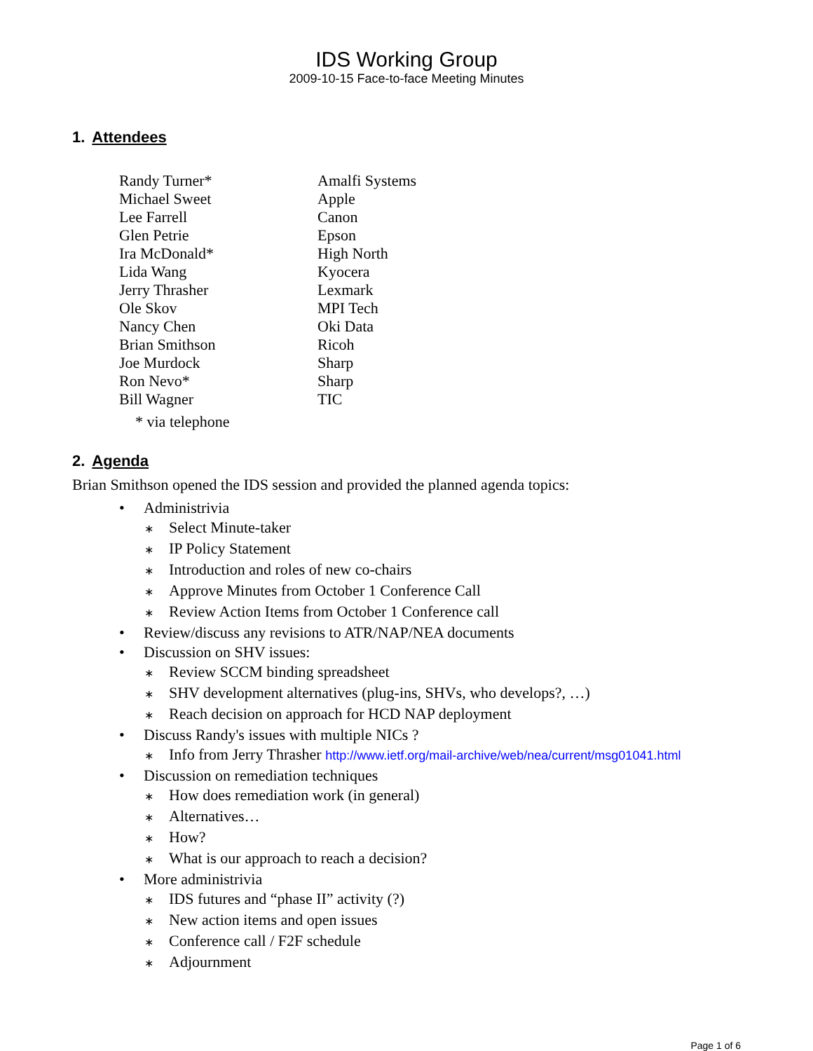IDS Working Group
2009-10-15 Face-to-face Meeting Minutes
1. Attendees
| Randy Turner* | Amalfi Systems |
| Michael Sweet | Apple |
| Lee Farrell | Canon |
| Glen Petrie | Epson |
| Ira McDonald* | High North |
| Lida Wang | Kyocera |
| Jerry Thrasher | Lexmark |
| Ole Skov | MPI Tech |
| Nancy Chen | Oki Data |
| Brian Smithson | Ricoh |
| Joe Murdock | Sharp |
| Ron Nevo* | Sharp |
| Bill Wagner | TIC |
* via telephone
2. Agenda
Brian Smithson opened the IDS session and provided the planned agenda topics:
• Administrivia
∗ Select Minute-taker
∗ IP Policy Statement
∗ Introduction and roles of new co-chairs
∗ Approve Minutes from October 1 Conference Call
∗ Review Action Items from October 1 Conference call
• Review/discuss any revisions to ATR/NAP/NEA documents
• Discussion on SHV issues:
∗ Review SCCM binding spreadsheet
∗ SHV development alternatives (plug-ins, SHVs, who develops?, …)
∗ Reach decision on approach for HCD NAP deployment
• Discuss Randy's issues with multiple NICs ?
∗ Info from Jerry Thrasher http://www.ietf.org/mail-archive/web/nea/current/msg01041.html
• Discussion on remediation techniques
∗ How does remediation work (in general)
∗ Alternatives…
∗ How?
∗ What is our approach to reach a decision?
• More administrivia
∗ IDS futures and “phase II” activity (?)
∗ New action items and open issues
∗ Conference call / F2F schedule
∗ Adjournment
Page 1 of 6